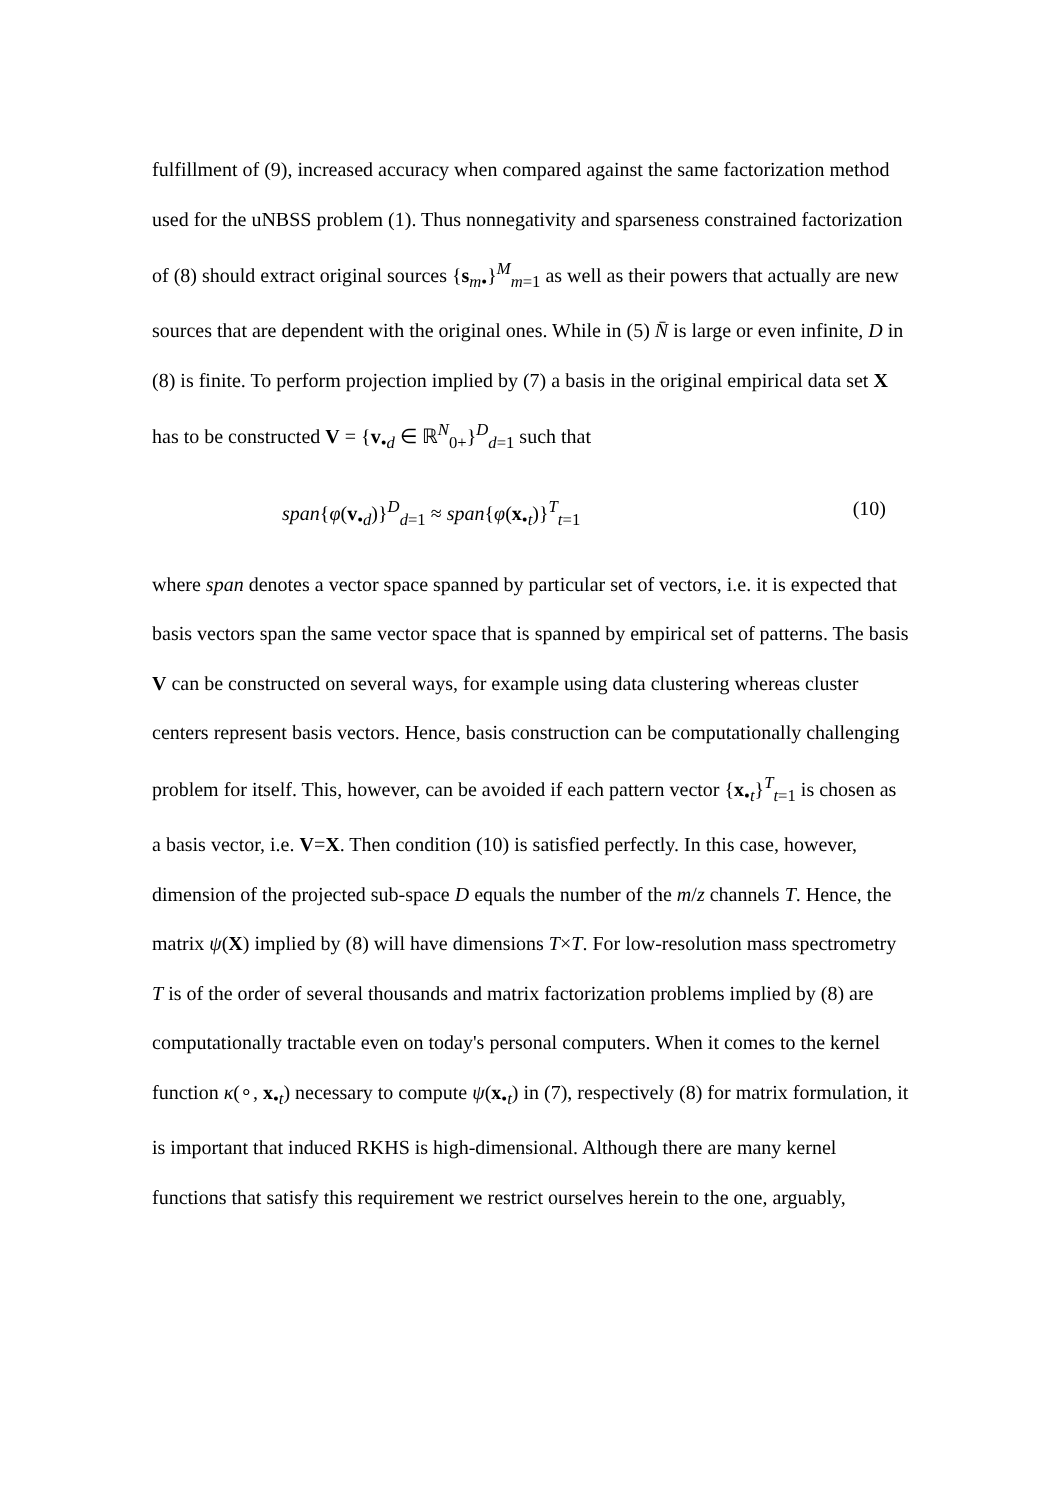fulfillment of (9), increased accuracy when compared against the same factorization method used for the uNBSS problem (1). Thus nonnegativity and sparseness constrained factorization of (8) should extract original sources {s<sub>m•</sub>}<sup>M</sup><sub>m=1</sub> as well as their powers that actually are new sources that are dependent with the original ones. While in (5) N̄ is large or even infinite, D in (8) is finite. To perform projection implied by (7) a basis in the original empirical data set X has to be constructed V = {v<sub>•d</sub> ∈ ℝ<sup>N</sup><sub>0+</sub>}<sup>D</sup><sub>d=1</sub> such that
span{φ(v<sub>•d</sub>)}<sup>D</sup><sub>d=1</sub> ≈ span{φ(x<sub>•t</sub>)}<sup>T</sup><sub>t=1</sub> (10)
where span denotes a vector space spanned by particular set of vectors, i.e. it is expected that basis vectors span the same vector space that is spanned by empirical set of patterns. The basis V can be constructed on several ways, for example using data clustering whereas cluster centers represent basis vectors. Hence, basis construction can be computationally challenging problem for itself. This, however, can be avoided if each pattern vector {x<sub>•t</sub>}<sup>T</sup><sub>t=1</sub> is chosen as a basis vector, i.e. V=X. Then condition (10) is satisfied perfectly. In this case, however, dimension of the projected sub-space D equals the number of the m/z channels T. Hence, the matrix ψ(X) implied by (8) will have dimensions T×T. For low-resolution mass spectrometry T is of the order of several thousands and matrix factorization problems implied by (8) are computationally tractable even on today's personal computers. When it comes to the kernel function κ(∘, x<sub>•t</sub>) necessary to compute ψ(x<sub>•t</sub>) in (7), respectively (8) for matrix formulation, it is important that induced RKHS is high-dimensional. Although there are many kernel functions that satisfy this requirement we restrict ourselves herein to the one, arguably,